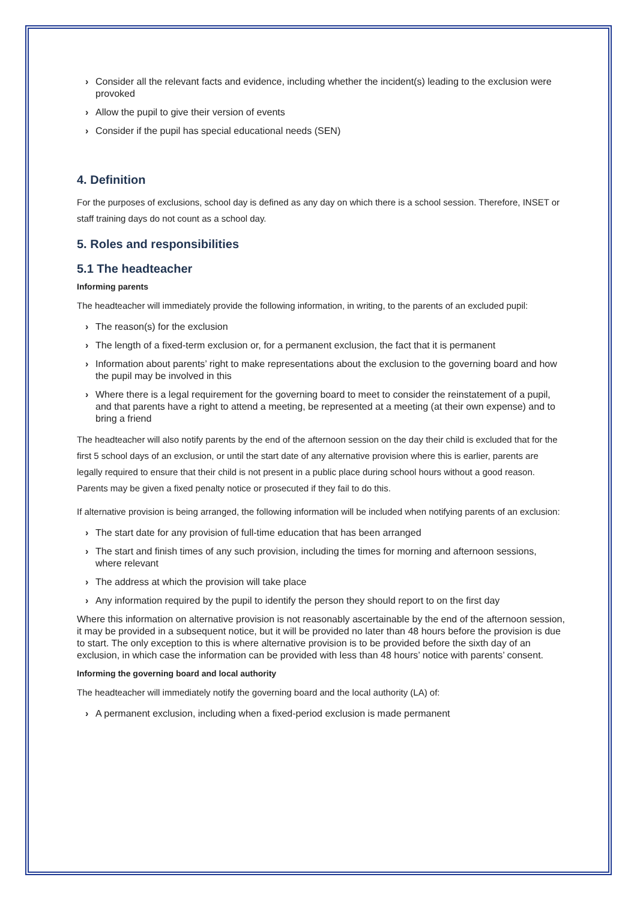› Consider all the relevant facts and evidence, including whether the incident(s) leading to the exclusion were provoked
› Allow the pupil to give their version of events
› Consider if the pupil has special educational needs (SEN)
4. Definition
For the purposes of exclusions, school day is defined as any day on which there is a school session. Therefore, INSET or staff training days do not count as a school day.
5. Roles and responsibilities
5.1 The headteacher
Informing parents
The headteacher will immediately provide the following information, in writing, to the parents of an excluded pupil:
› The reason(s) for the exclusion
› The length of a fixed-term exclusion or, for a permanent exclusion, the fact that it is permanent
› Information about parents’ right to make representations about the exclusion to the governing board and how the pupil may be involved in this
› Where there is a legal requirement for the governing board to meet to consider the reinstatement of a pupil, and that parents have a right to attend a meeting, be represented at a meeting (at their own expense) and to bring a friend
The headteacher will also notify parents by the end of the afternoon session on the day their child is excluded that for the first 5 school days of an exclusion, or until the start date of any alternative provision where this is earlier, parents are legally required to ensure that their child is not present in a public place during school hours without a good reason. Parents may be given a fixed penalty notice or prosecuted if they fail to do this.
If alternative provision is being arranged, the following information will be included when notifying parents of an exclusion:
› The start date for any provision of full-time education that has been arranged
› The start and finish times of any such provision, including the times for morning and afternoon sessions, where relevant
› The address at which the provision will take place
› Any information required by the pupil to identify the person they should report to on the first day
Where this information on alternative provision is not reasonably ascertainable by the end of the afternoon session, it may be provided in a subsequent notice, but it will be provided no later than 48 hours before the provision is due to start. The only exception to this is where alternative provision is to be provided before the sixth day of an exclusion, in which case the information can be provided with less than 48 hours’ notice with parents’ consent.
Informing the governing board and local authority
The headteacher will immediately notify the governing board and the local authority (LA) of:
› A permanent exclusion, including when a fixed-period exclusion is made permanent